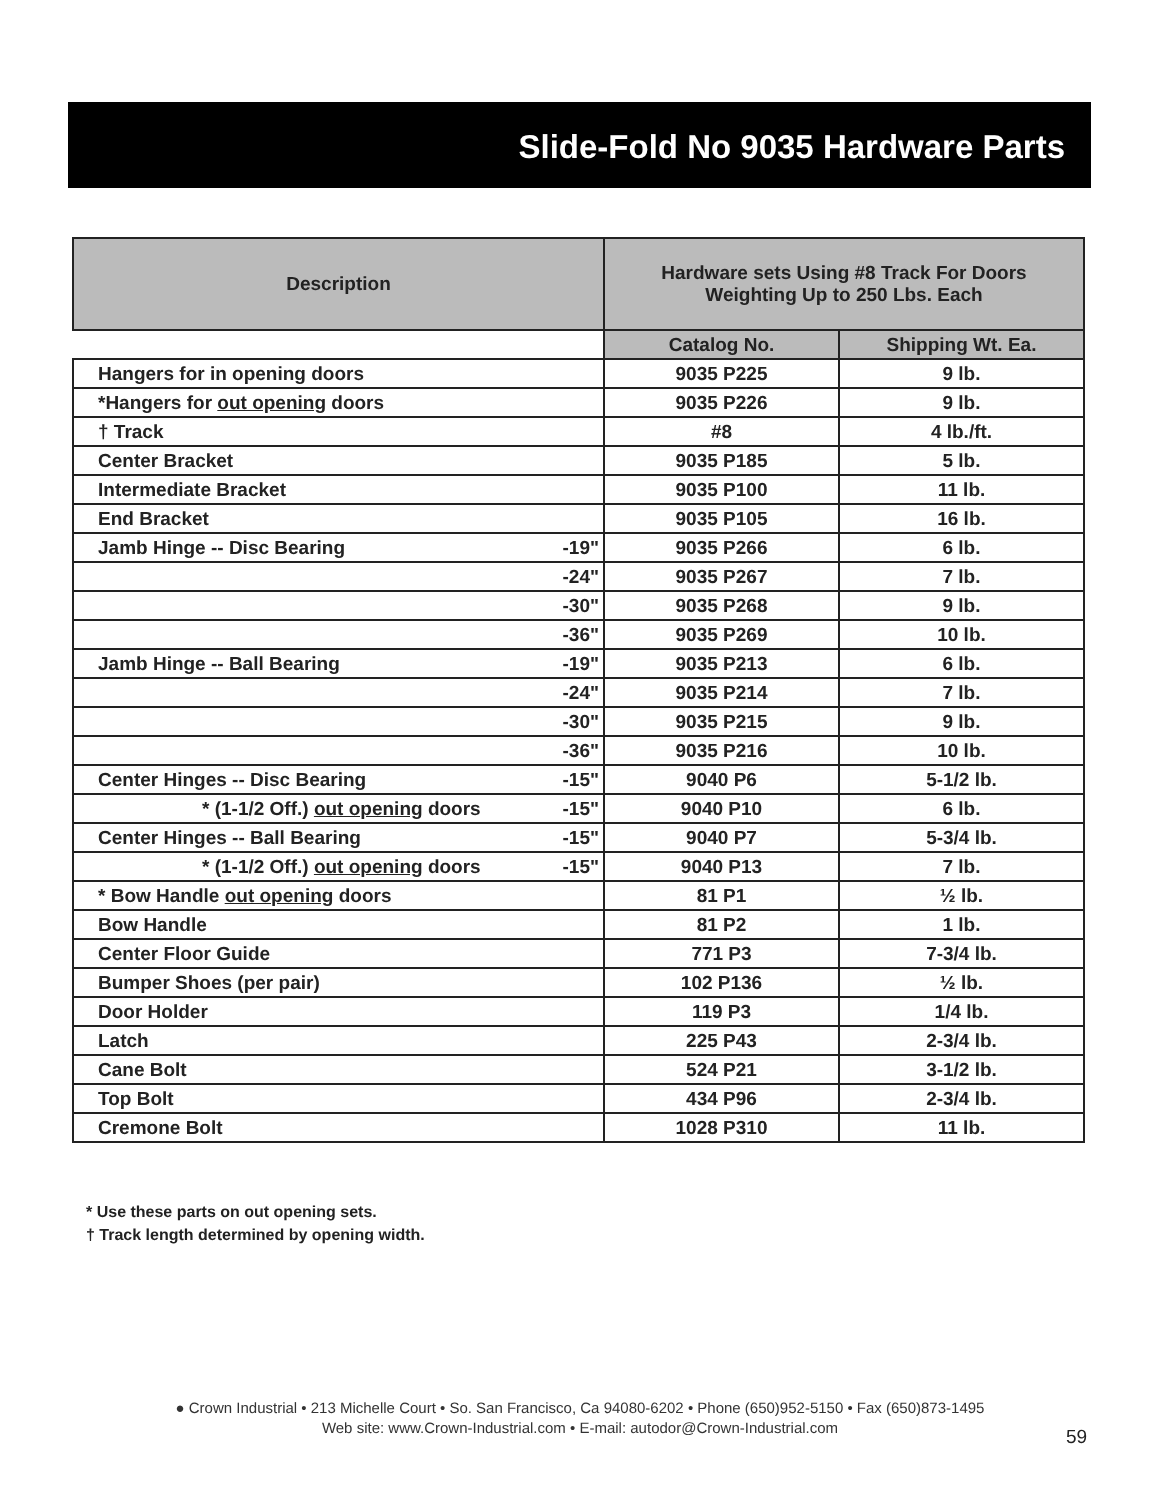Slide-Fold No 9035 Hardware Parts
| Description | | Hardware sets Using #8 Track For Doors Weighting Up to 250 Lbs. Each | |
| --- | --- | --- | --- |
| | | Catalog No. | Shipping Wt. Ea. |
| Hangers for in opening doors | | 9035 P225 | 9 lb. |
| *Hangers for out opening doors | | 9035 P226 | 9 lb. |
| † Track | | #8 | 4 lb./ft. |
| Center Bracket | | 9035 P185 | 5 lb. |
| Intermediate Bracket | | 9035 P100 | 11 lb. |
| End Bracket | | 9035 P105 | 16 lb. |
| Jamb Hinge -- Disc Bearing | -19" | 9035 P266 | 6 lb. |
| | -24" | 9035 P267 | 7 lb. |
| | -30" | 9035 P268 | 9 lb. |
| | -36" | 9035 P269 | 10 lb. |
| Jamb Hinge -- Ball Bearing | -19" | 9035 P213 | 6 lb. |
| | -24" | 9035 P214 | 7 lb. |
| | -30" | 9035 P215 | 9 lb. |
| | -36" | 9035 P216 | 10 lb. |
| Center Hinges -- Disc Bearing | -15" | 9040 P6 | 5-1/2 lb. |
| * (1-1/2 Off.) out opening doors | -15" | 9040 P10 | 6 lb. |
| Center Hinges -- Ball Bearing | -15" | 9040 P7 | 5-3/4 lb. |
| * (1-1/2 Off.) out opening doors | -15" | 9040 P13 | 7 lb. |
| * Bow Handle out opening doors | | 81 P1 | ½ lb. |
| Bow Handle | | 81 P2 | 1 lb. |
| Center Floor Guide | | 771 P3 | 7-3/4 lb. |
| Bumper Shoes (per pair) | | 102 P136 | ½ lb. |
| Door Holder | | 119 P3 | 1/4 lb. |
| Latch | | 225 P43 | 2-3/4 lb. |
| Cane Bolt | | 524 P21 | 3-1/2 lb. |
| Top Bolt | | 434 P96 | 2-3/4 lb. |
| Cremone Bolt | | 1028 P310 | 11 lb. |
* Use these parts on out opening sets.
† Track length determined by opening width.
● Crown Industrial • 213 Michelle Court • So. San Francisco, Ca 94080-6202 • Phone (650)952-5150 • Fax (650)873-1495
Web site: www.Crown-Industrial.com • E-mail: autodor@Crown-Industrial.com
59